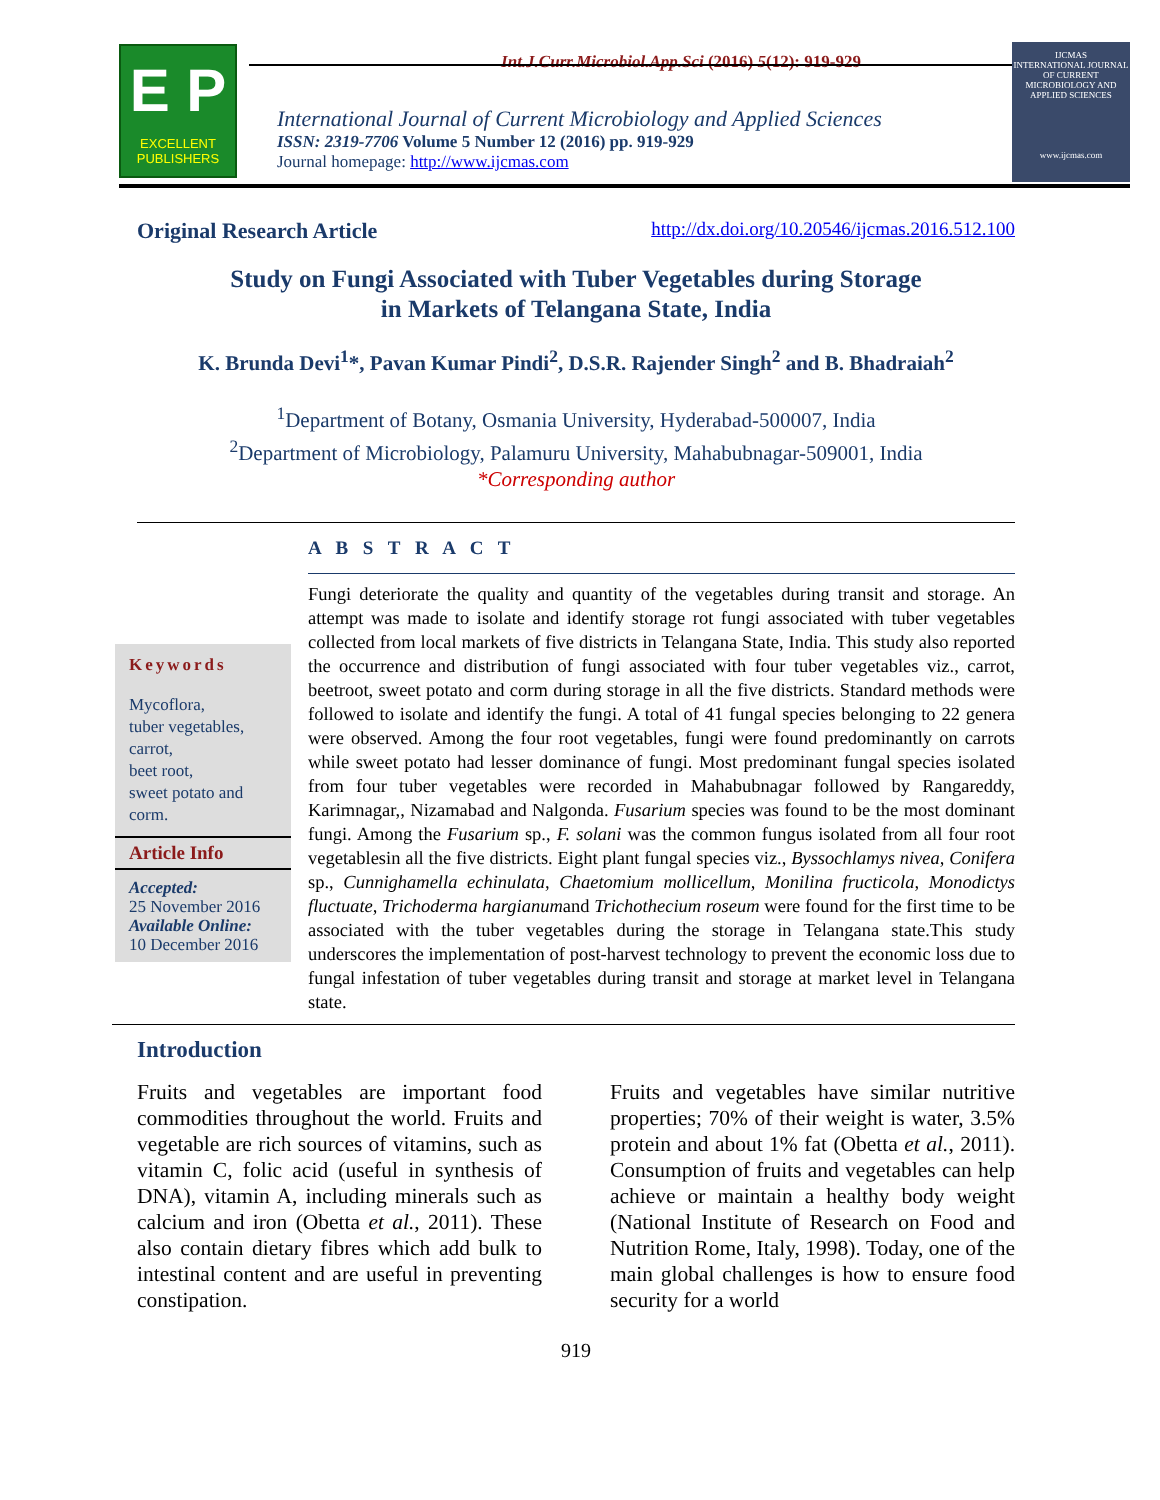Int.J.Curr.Microbiol.App.Sci (2016) 5(12): 919-929
E P
EXCELLENT
PUBLISHERS
International Journal of Current Microbiology and Applied Sciences
ISSN: 2319-7706 Volume 5 Number 12 (2016) pp. 919-929
Journal homepage: http://www.ijcmas.com
IJCMAS
INTERNATIONAL JOURNAL OF CURRENT MICROBIOLOGY AND APPLIED SCIENCES
www.ijcmas.com
Original Research Article http://dx.doi.org/10.20546/ijcmas.2016.512.100
Study on Fungi Associated with Tuber Vegetables during Storage
in Markets of Telangana State, India
K. Brunda Devi<sup>1</sup>*, Pavan Kumar Pindi<sup>2</sup>, D.S.R. Rajender Singh<sup>2</sup> and B. Bhadraiah<sup>2</sup>
<sup>1</sup> Department of Botany, Osmania University, Hyderabad-500007, India
<sup>2</sup> Department of Microbiology, Palamuru University, Mahabubnagar-509001, India
*Corresponding author
A B S T R A C T
Keywords
Mycoflora,
tuber vegetables,
carrot,
beet root,
sweet potato and corm.
Article Info
Accepted:
25 November 2016
Available Online:
10 December 2016
Fungi deteriorate the quality and quantity of the vegetables during transit and storage. An attempt was made to isolate and identify storage rot fungi associated with tuber vegetables collected from local markets of five districts in Telangana State, India. This study also reported the occurrence and distribution of fungi associated with four tuber vegetables viz., carrot, beetroot, sweet potato and corm during storage in all the five districts. Standard methods were followed to isolate and identify the fungi. A total of 41 fungal species belonging to 22 genera were observed. Among the four root vegetables, fungi were found predominantly on carrots while sweet potato had lesser dominance of fungi. Most predominant fungal species isolated from four tuber vegetables were recorded in Mahabubnagar followed by Rangareddy, Karimnagar,, Nizamabad and Nalgonda. Fusarium species was found to be the most dominant fungi. Among the Fusarium sp., F. solani was the common fungus isolated from all four root vegetablesin all the five districts. Eight plant fungal species viz., Byssochlamys nivea, Conifera sp., Cunnighamella echinulata, Chaetomium mollicellum, Monilina fructicola, Monodictys fluctuate, Trichoderma hargianumand Trichothecium roseum were found for the first time to be associated with the tuber vegetables during the storage in Telangana state.This study underscores the implementation of post-harvest technology to prevent the economic loss due to fungal infestation of tuber vegetables during transit and storage at market level in Telangana state.
Introduction
Fruits and vegetables are important food commodities throughout the world. Fruits and vegetable are rich sources of vitamins, such as vitamin C, folic acid (useful in synthesis of DNA), vitamin A, including minerals such as calcium and iron (Obetta et al., 2011). These also contain dietary fibres which add bulk to intestinal content and are useful in preventing constipation.
Fruits and vegetables have similar nutritive properties; 70% of their weight is water, 3.5% protein and about 1% fat (Obetta et al., 2011). Consumption of fruits and vegetables can help achieve or maintain a healthy body weight (National Institute of Research on Food and Nutrition Rome, Italy, 1998). Today, one of the main global challenges is how to ensure food security for a world
919